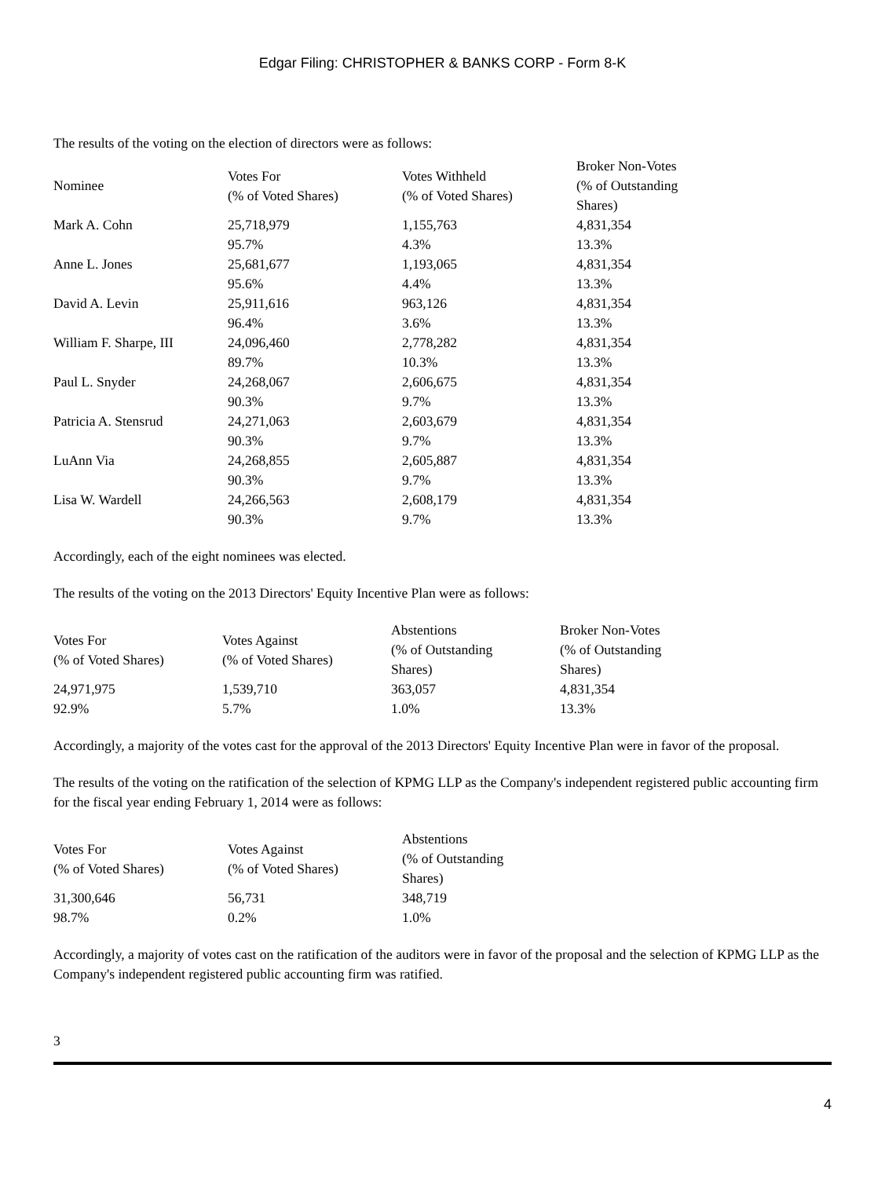Edgar Filing: CHRISTOPHER & BANKS CORP - Form 8-K
The results of the voting on the election of directors were as follows:
| Nominee | Votes For (% of Voted Shares) | Votes Withheld (% of Voted Shares) | Broker Non-Votes (% of Outstanding Shares) |
| --- | --- | --- | --- |
| Mark A. Cohn | 25,718,979 95.7% | 1,155,763 4.3% | 4,831,354 13.3% |
| Anne L. Jones | 25,681,677 95.6% | 1,193,065 4.4% | 4,831,354 13.3% |
| David A. Levin | 25,911,616 96.4% | 963,126 3.6% | 4,831,354 13.3% |
| William F. Sharpe, III | 24,096,460 89.7% | 2,778,282 10.3% | 4,831,354 13.3% |
| Paul L. Snyder | 24,268,067 90.3% | 2,606,675 9.7% | 4,831,354 13.3% |
| Patricia A. Stensrud | 24,271,063 90.3% | 2,603,679 9.7% | 4,831,354 13.3% |
| LuAnn Via | 24,268,855 90.3% | 2,605,887 9.7% | 4,831,354 13.3% |
| Lisa W. Wardell | 24,266,563 90.3% | 2,608,179 9.7% | 4,831,354 13.3% |
Accordingly, each of the eight nominees was elected.
The results of the voting on the 2013 Directors' Equity Incentive Plan were as follows:
| Votes For (% of Voted Shares) | Votes Against (% of Voted Shares) | Abstentions (% of Outstanding Shares) | Broker Non-Votes (% of Outstanding Shares) |
| --- | --- | --- | --- |
| 24,971,975 92.9% | 1,539,710 5.7% | 363,057 1.0% | 4,831,354 13.3% |
Accordingly, a majority of the votes cast for the approval of the 2013 Directors' Equity Incentive Plan were in favor of the proposal.
The results of the voting on the ratification of the selection of KPMG LLP as the Company's independent registered public accounting firm for the fiscal year ending February 1, 2014 were as follows:
| Votes For (% of Voted Shares) | Votes Against (% of Voted Shares) | Abstentions (% of Outstanding Shares) |
| --- | --- | --- |
| 31,300,646 98.7% | 56,731 0.2% | 348,719 1.0% |
Accordingly, a majority of votes cast on the ratification of the auditors were in favor of the proposal and the selection of KPMG LLP as the Company's independent registered public accounting firm was ratified.
3
4